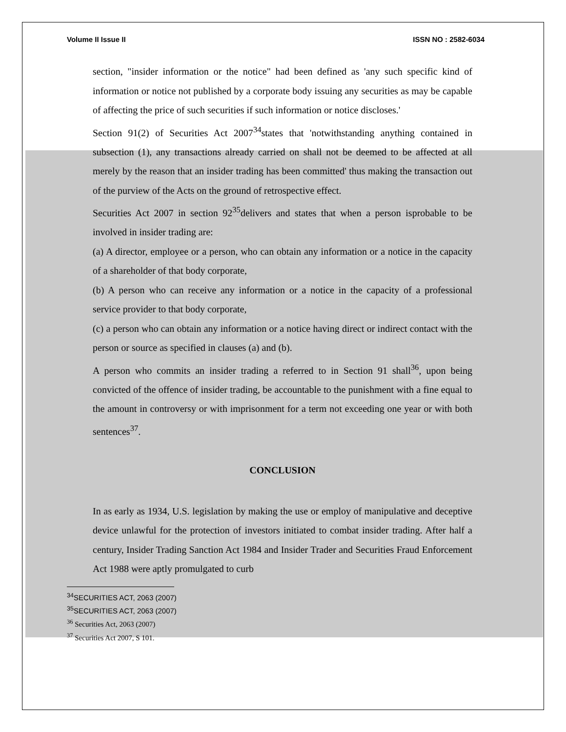Volume II Issue II ISSN NO : 2582-6034
section, "insider information or the notice" had been defined as 'any such specific kind of information or notice not published by a corporate body issuing any securities as may be capable of affecting the price of such securities if such information or notice discloses.'
Section 91(2) of Securities Act 2007<sup>34</sup>states that 'notwithstanding anything contained in subsection (1), any transactions already carried on shall not be deemed to be affected at all merely by the reason that an insider trading has been committed' thus making the transaction out of the purview of the Acts on the ground of retrospective effect.
Securities Act 2007 in section 92<sup>35</sup>delivers and states that when a person isprobable to be involved in insider trading are:
(a) A director, employee or a person, who can obtain any information or a notice in the capacity of a shareholder of that body corporate,
(b) A person who can receive any information or a notice in the capacity of a professional service provider to that body corporate,
(c) a person who can obtain any information or a notice having direct or indirect contact with the person or source as specified in clauses (a) and (b).
A person who commits an insider trading a referred to in Section 91 shall<sup>36</sup>, upon being convicted of the offence of insider trading, be accountable to the punishment with a fine equal to the amount in controversy or with imprisonment for a term not exceeding one year or with both sentences<sup>37</sup>.
CONCLUSION
In as early as 1934, U.S. legislation by making the use or employ of manipulative and deceptive device unlawful for the protection of investors initiated to combat insider trading. After half a century, Insider Trading Sanction Act 1984 and Insider Trader and Securities Fraud Enforcement Act 1988 were aptly promulgated to curb
<sup>34</sup>SECURITIES ACT, 2063 (2007)
<sup>35</sup>SECURITIES ACT, 2063 (2007)
<sup>36</sup> Securities Act, 2063 (2007)
<sup>37</sup> Securities Act 2007, S 101.